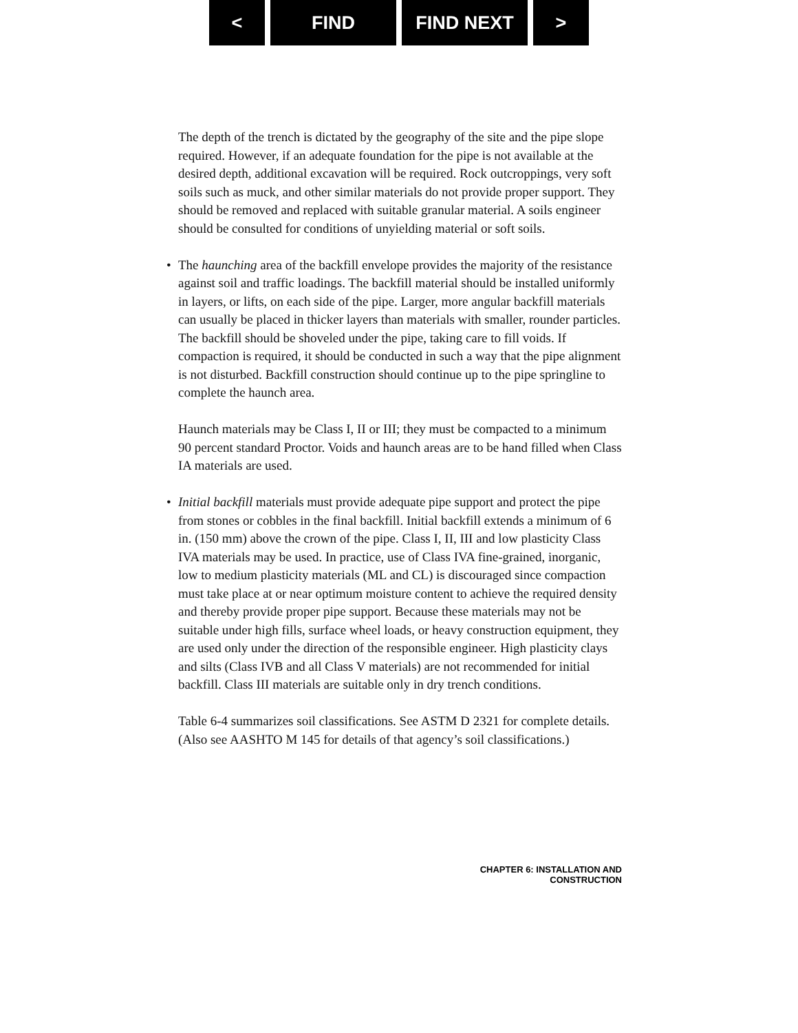< FIND FIND NEXT >
The depth of the trench is dictated by the geography of the site and the pipe slope required. However, if an adequate foundation for the pipe is not available at the desired depth, additional excavation will be required. Rock outcroppings, very soft soils such as muck, and other similar materials do not provide proper support. They should be removed and replaced with suitable granular material. A soils engineer should be consulted for conditions of unyielding material or soft soils.
• The haunching area of the backfill envelope provides the majority of the resistance against soil and traffic loadings. The backfill material should be installed uniformly in layers, or lifts, on each side of the pipe. Larger, more angular backfill materials can usually be placed in thicker layers than materials with smaller, rounder particles. The backfill should be shoveled under the pipe, taking care to fill voids. If compaction is required, it should be conducted in such a way that the pipe alignment is not disturbed. Backfill construction should continue up to the pipe springline to complete the haunch area.
Haunch materials may be Class I, II or III; they must be compacted to a minimum 90 percent standard Proctor. Voids and haunch areas are to be hand filled when Class IA materials are used.
• Initial backfill materials must provide adequate pipe support and protect the pipe from stones or cobbles in the final backfill. Initial backfill extends a minimum of 6 in. (150 mm) above the crown of the pipe. Class I, II, III and low plasticity Class IVA materials may be used. In practice, use of Class IVA fine-grained, inorganic, low to medium plasticity materials (ML and CL) is discouraged since compaction must take place at or near optimum moisture content to achieve the required density and thereby provide proper pipe support. Because these materials may not be suitable under high fills, surface wheel loads, or heavy construction equipment, they are used only under the direction of the responsible engineer. High plasticity clays and silts (Class IVB and all Class V materials) are not recommended for initial backfill. Class III materials are suitable only in dry trench conditions.
Table 6-4 summarizes soil classifications. See ASTM D 2321 for complete details. (Also see AASHTO M 145 for details of that agency’s soil classifications.)
CHAPTER 6: INSTALLATION AND CONSTRUCTION